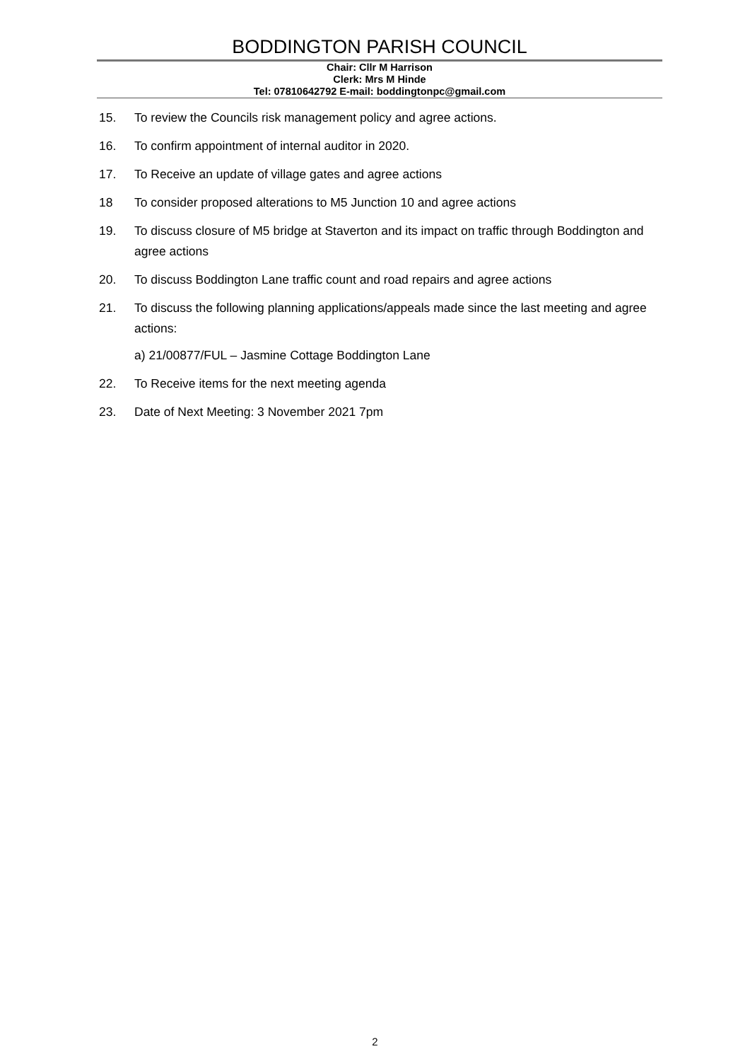BODDINGTON PARISH COUNCIL
Chair: Cllr M Harrison
Clerk: Mrs M Hinde
Tel: 07810642792 E-mail: boddingtonpc@gmail.com
15. To review the Councils risk management policy and agree actions.
16. To confirm appointment of internal auditor in 2020.
17. To Receive an update of village gates and agree actions
18 To consider proposed alterations to M5 Junction 10 and agree actions
19. To discuss closure of M5 bridge at Staverton and its impact on traffic through Boddington and agree actions
20. To discuss Boddington Lane traffic count and road repairs and agree actions
21. To discuss the following planning applications/appeals made since the last meeting and agree actions:
a) 21/00877/FUL – Jasmine Cottage Boddington Lane
22. To Receive items for the next meeting agenda
23. Date of Next Meeting: 3 November 2021 7pm
2